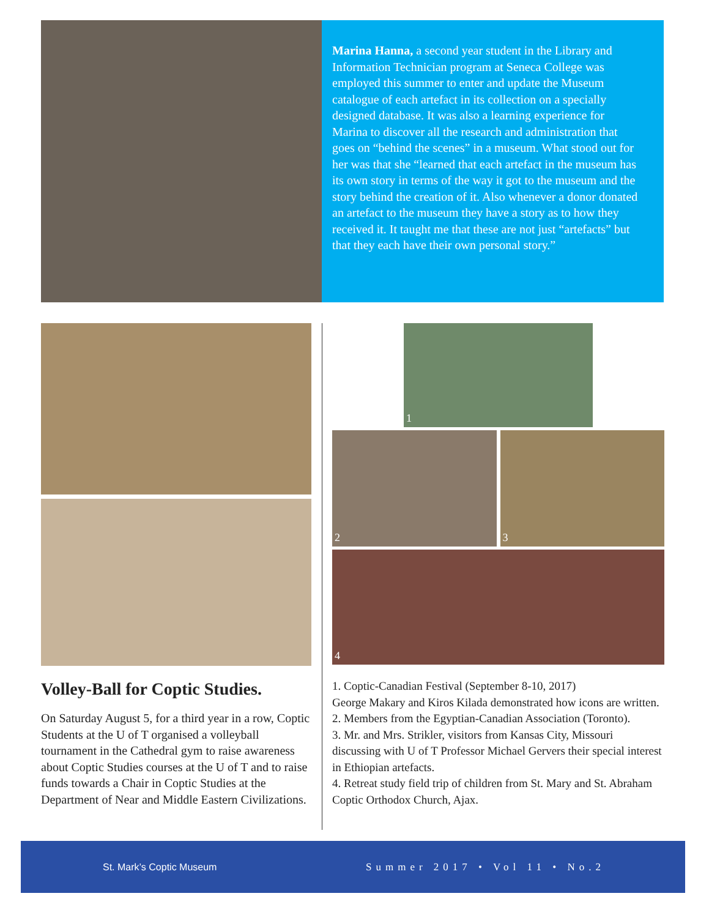Marina Hanna, a second year student in the Library and Information Technician program at Seneca College was employed this summer to enter and update the Museum catalogue of each artefact in its collection on a specially designed database. It was also a learning experience for Marina to discover all the research and administration that goes on “behind the scenes” in a museum. What stood out for her was that she “learned that each artefact in the museum has its own story in terms of the way it got to the museum and the story behind the creation of it. Also whenever a donor donated an artefact to the museum they have a story as to how they received it. It taught me that these are not just “artefacts” but that they each have their own personal story.”
Volley-Ball for Coptic Studies.
On Saturday August 5, for a third year in a row, Coptic Students at the U of T organised a volleyball tournament in the Cathedral gym to raise awareness about Coptic Studies courses at the U of T and to raise funds towards a Chair in Coptic Studies at the Department of Near and Middle Eastern Civilizations.
1
2 3
4
1. Coptic-Canadian Festival (September 8-10, 2017)
George Makary and Kiros Kilada demonstrated how icons are written.
2. Members from the Egyptian-Canadian Association (Toronto).
3. Mr. and Mrs. Strikler, visitors from Kansas City, Missouri discussing with U of T Professor Michael Gervers their special interest in Ethiopian artefacts.
4. Retreat study field trip of children from St. Mary and St. Abraham Coptic Orthodox Church, Ajax.
St. Mark’s Coptic Museum Summer 2017 • Vol 11 • No.2